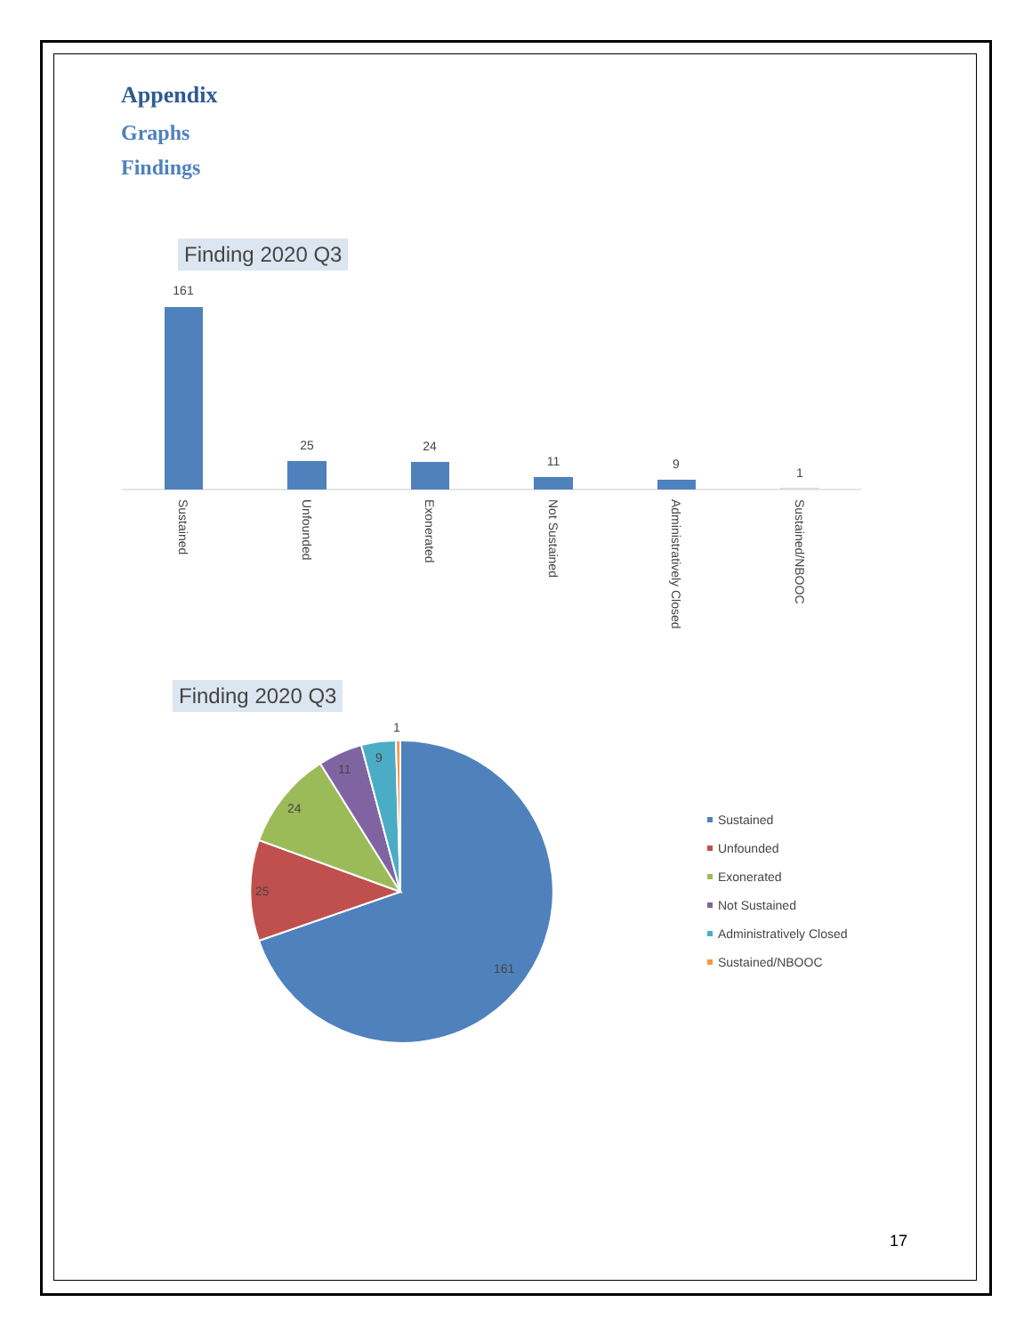Appendix
Graphs
Findings
Finding 2020 Q3
161
25
24
11
9
1
Sustained
Unfounded
Exonerated
Not Sustained
Administratively Closed
Sustained/NBOOC
Finding 2020 Q3
161
25
24
11
9
1
Sustained
Unfounded
Exonerated
Not Sustained
Administratively Closed
Sustained/NBOOC
17